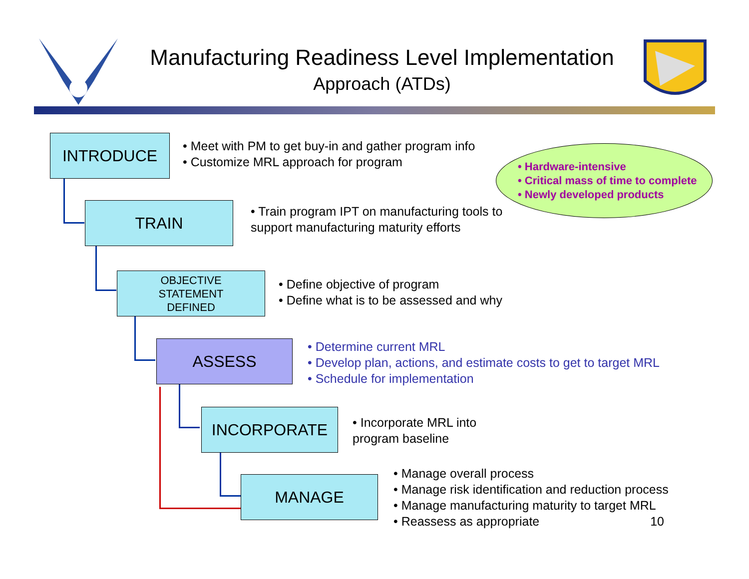Manufacturing Readiness Level Implementation
Approach (ATDs)
INTRODUCE
• Meet with PM to get buy-in and gather program info
• Customize MRL approach for program
• Hardware-intensive
• Critical mass of time to complete
• Newly developed products
TRAIN
• Train program IPT on manufacturing tools to
support manufacturing maturity efforts
OBJECTIVE
STATEMENT
DEFINED
• Define objective of program
• Define what is to be assessed and why
ASSESS
• Determine current MRL
• Develop plan, actions, and estimate costs to get to target MRL
• Schedule for implementation
INCORPORATE
• Incorporate MRL into
program baseline
MANAGE
• Manage overall process
• Manage risk identification and reduction process
• Manage manufacturing maturity to target MRL
• Reassess as appropriate 10